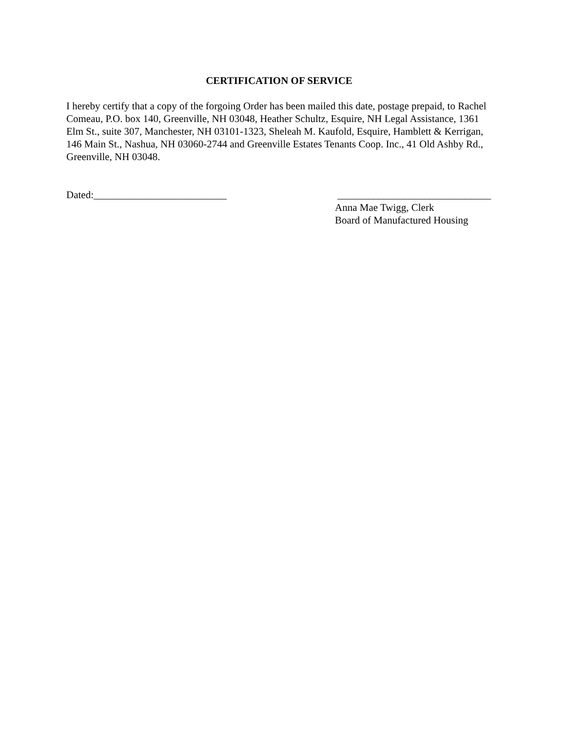CERTIFICATION OF SERVICE
I hereby certify that a copy of the forgoing Order has been mailed this date, postage prepaid, to Rachel Comeau, P.O. box 140, Greenville, NH 03048, Heather Schultz, Esquire, NH Legal Assistance, 1361 Elm St., suite 307, Manchester, NH 03101-1323, Sheleah M. Kaufold, Esquire, Hamblett & Kerrigan, 146 Main St., Nashua, NH 03060-2744 and Greenville Estates Tenants Coop. Inc., 41 Old Ashby Rd., Greenville, NH 03048.
Dated:__________________________
______________________________
Anna Mae Twigg, Clerk
Board of Manufactured Housing